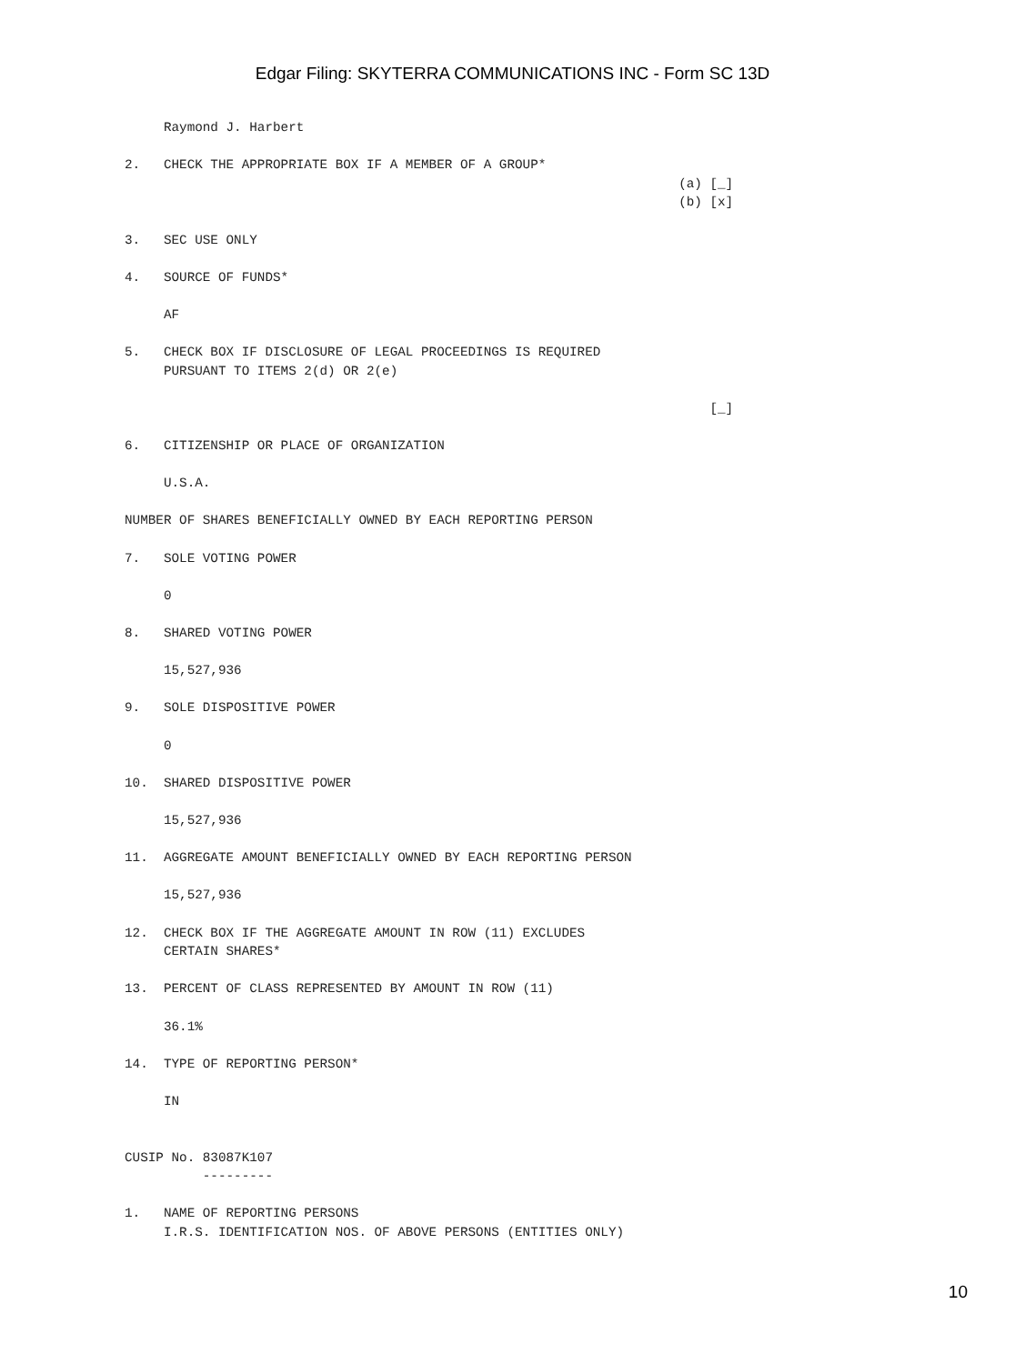Edgar Filing: SKYTERRA COMMUNICATIONS INC - Form SC 13D
     Raymond J. Harbert

2.   CHECK THE APPROPRIATE BOX IF A MEMBER OF A GROUP*
                                                                       (a) [_]
                                                                       (b) [x]

3.   SEC USE ONLY

4.   SOURCE OF FUNDS*

     AF

5.   CHECK BOX IF DISCLOSURE OF LEGAL PROCEEDINGS IS REQUIRED
     PURSUANT TO ITEMS 2(d) OR 2(e)

                                                                           [_]

6.   CITIZENSHIP OR PLACE OF ORGANIZATION

     U.S.A.

NUMBER OF SHARES BENEFICIALLY OWNED BY EACH REPORTING PERSON

7.   SOLE VOTING POWER

     0

8.   SHARED VOTING POWER

     15,527,936

9.   SOLE DISPOSITIVE POWER

     0

10.  SHARED DISPOSITIVE POWER

     15,527,936

11.  AGGREGATE AMOUNT BENEFICIALLY OWNED BY EACH REPORTING PERSON

     15,527,936

12.  CHECK BOX IF THE AGGREGATE AMOUNT IN ROW (11) EXCLUDES
     CERTAIN SHARES*

13.  PERCENT OF CLASS REPRESENTED BY AMOUNT IN ROW (11)

     36.1%

14.  TYPE OF REPORTING PERSON*

     IN


CUSIP No. 83087K107
          ---------

1.   NAME OF REPORTING PERSONS
     I.R.S. IDENTIFICATION NOS. OF ABOVE PERSONS (ENTITIES ONLY)
10